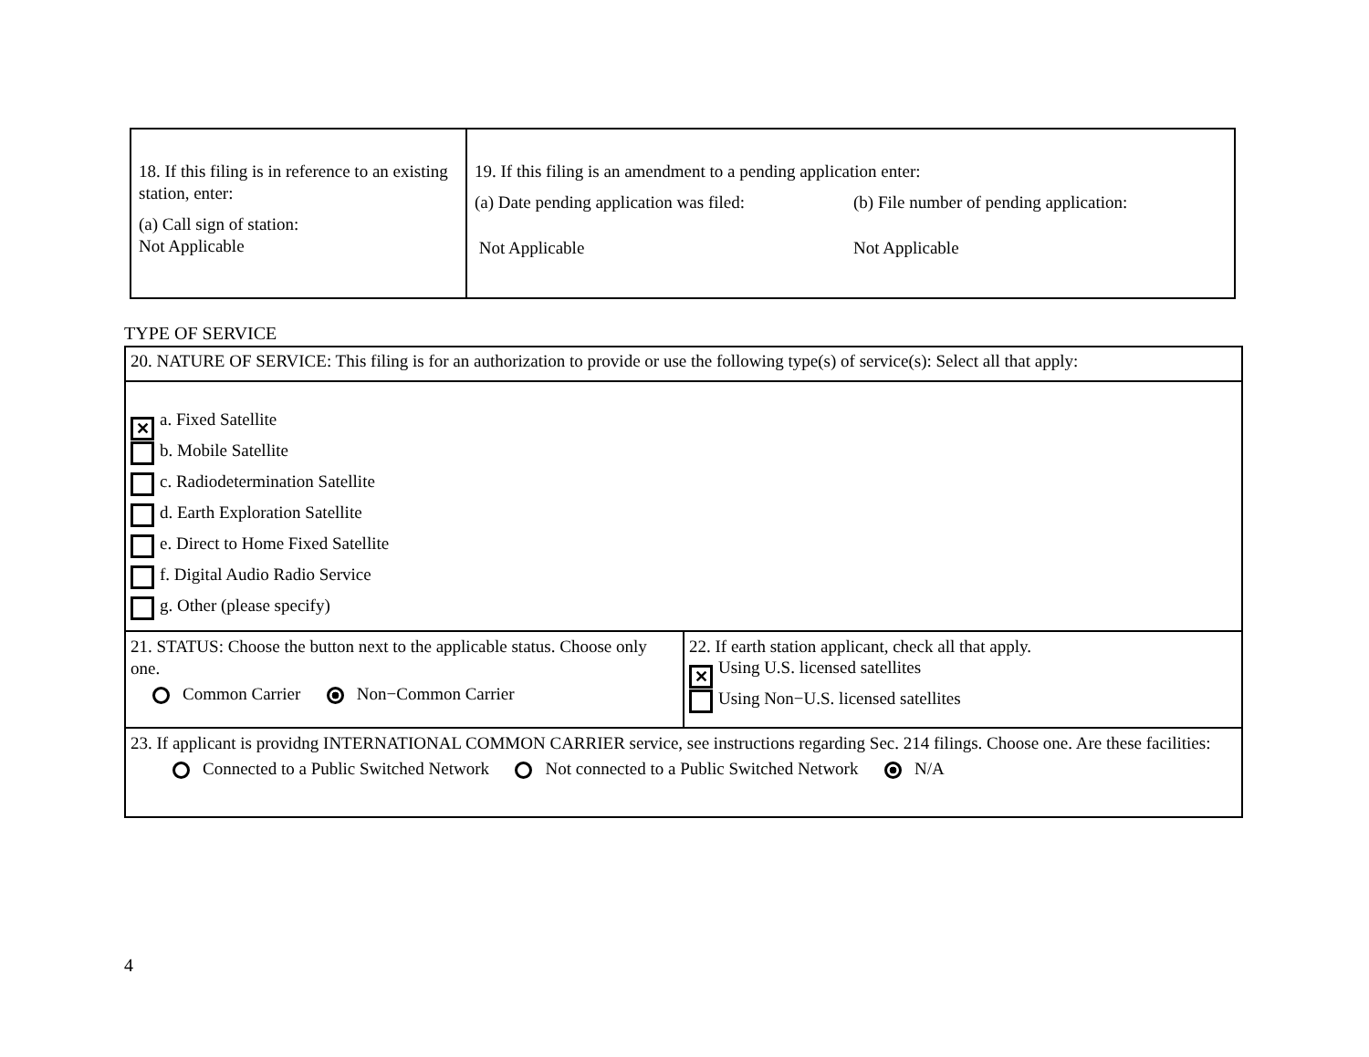| 18. If this filing is in reference to an existing station, enter: (a) Call sign of station: Not Applicable | 19. If this filing is an amendment to a pending application enter: (a) Date pending application was filed: (b) File number of pending application: Not Applicable Not Applicable |
TYPE OF SERVICE
| 20. NATURE OF SERVICE: This filing is for an authorization to provide or use the following type(s) of service(s): Select all that apply: | |
| ✕ a. Fixed Satellite b. Mobile Satellite c. Radiodetermination Satellite d. Earth Exploration Satellite e. Direct to Home Fixed Satellite f. Digital Audio Radio Service g. Other (please specify) | |
| 21. STATUS: Choose the button next to the applicable status. Choose only one. Common Carrier Non−Common Carrier | 22. If earth station applicant, check all that apply. ✕ Using U.S. licensed satellites Using Non−U.S. licensed satellites |
| 23. If applicant is providng INTERNATIONAL COMMON CARRIER service, see instructions regarding Sec. 214 filings. Choose one. Are these facilities: Connected to a Public Switched Network Not connected to a Public Switched Network N/A | |
4